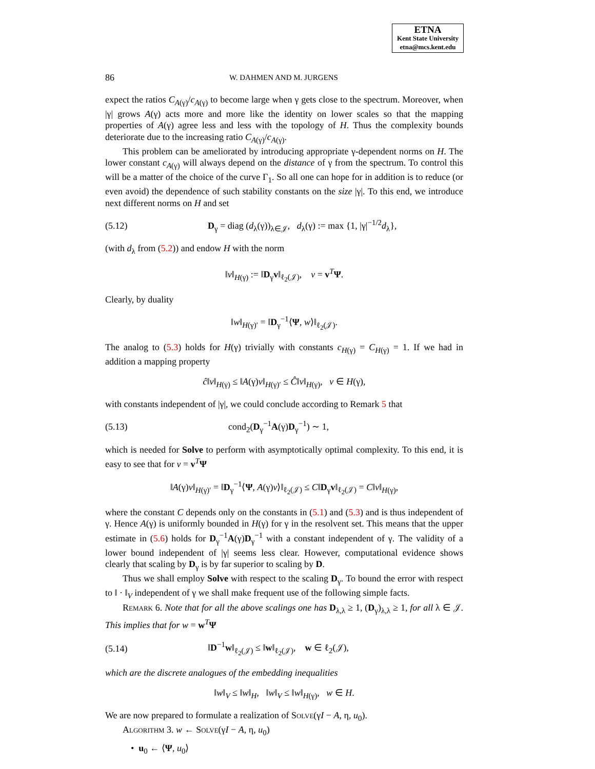ETNA
Kent State University
etna@mcs.kent.edu
86 W. DAHMEN AND M. JURGENS
expect the ratios C<sub>A(γ)</sub>/c<sub>A(γ)</sub> to become large when γ gets close to the spectrum. Moreover, when |γ| grows A(γ) acts more and more like the identity on lower scales so that the mapping properties of A(γ) agree less and less with the topology of H. Thus the complexity bounds deteriorate due to the increasing ratio C<sub>A(γ)</sub>/c<sub>A(γ)</sub>.
This problem can be ameliorated by introducing appropriate γ-dependent norms on H. The lower constant c<sub>A(γ)</sub> will always depend on the distance of γ from the spectrum. To control this will be a matter of the choice of the curve Γ<sub>1</sub>. So all one can hope for in addition is to reduce (or even avoid) the dependence of such stability constants on the size |γ|. To this end, we introduce next different norms on H and set
(5.12) D<sub>γ</sub> = diag (d<sub>λ</sub>(γ))<sub>λ∈𝒥</sub>, d<sub>λ</sub>(γ) := max {1, |γ|<sup>−1/2</sup>d<sub>λ</sub>},
(with d<sub>λ</sub> from (5.2)) and endow H with the norm
‖v‖<sub>H(γ)</sub> := ‖D<sub>γ</sub>v‖<sub>ℓ<sub>2</sub>(𝒥)</sub>, v = v<sup>T</sup>Ψ.
Clearly, by duality
‖w‖<sub>H(γ)′</sub> = ‖D<sub>γ</sub><sup>−1</sup>⟨Ψ, w⟩‖<sub>ℓ<sub>2</sub>(𝒥)</sub>.
The analog to (5.3) holds for H(γ) trivially with constants c<sub>H(γ)</sub> = C<sub>H(γ)</sub> = 1. If we had in addition a mapping property
ĉ‖v‖<sub>H(γ)</sub> ≤ ‖A(γ)v‖<sub>H(γ)′</sub> ≤ Ĉ‖v‖<sub>H(γ)</sub>, v ∈ H(γ),
with constants independent of |γ|, we could conclude according to Remark 5 that
(5.13) cond<sub>2</sub>(D<sub>γ</sub><sup>−1</sup>A(γ)D<sub>γ</sub><sup>−1</sup>) ∼ 1,
which is needed for Solve to perform with asymptotically optimal complexity. To this end, it is easy to see that for v = v<sup>T</sup>Ψ
‖A(γ)v‖<sub>H(γ)′</sub> = ‖D<sub>γ</sub><sup>−1</sup>⟨Ψ, A(γ)v⟩‖<sub>ℓ<sub>2</sub>(𝒥)</sub> ≤ C‖D<sub>γ</sub>v‖<sub>ℓ<sub>2</sub>(𝒥)</sub> = C‖v‖<sub>H(γ)</sub>,
where the constant C depends only on the constants in (5.1) and (5.3) and is thus independent of γ. Hence A(γ) is uniformly bounded in H(γ) for γ in the resolvent set. This means that the upper estimate in (5.6) holds for D<sub>γ</sub><sup>−1</sup>A(γ)D<sub>γ</sub><sup>−1</sup> with a constant independent of γ. The validity of a lower bound independent of |γ| seems less clear. However, computational evidence shows clearly that scaling by D<sub>γ</sub> is by far superior to scaling by D.
Thus we shall employ Solve with respect to the scaling D<sub>γ</sub>. To bound the error with respect to ‖ · ‖<sub>V</sub> independent of γ we shall make frequent use of the following simple facts.
Remark 6. Note that for all the above scalings one has D<sub>λ,λ</sub> ≥ 1, (D<sub>γ</sub>)<sub>λ,λ</sub> ≥ 1, for all λ ∈ 𝒥. This implies that for w = w<sup>T</sup>Ψ
(5.14) ‖D<sup>−1</sup>w‖<sub>ℓ<sub>2</sub>(𝒥)</sub> ≤ ‖w‖<sub>ℓ<sub>2</sub>(𝒥)</sub>, w ∈ ℓ<sub>2</sub>(𝒥),
which are the discrete analogues of the embedding inequalities
‖w‖<sub>V</sub> ≤ ‖w‖<sub>H</sub>, ‖w‖<sub>V</sub> ≤ ‖w‖<sub>H(γ)</sub>, w ∈ H.
We are now prepared to formulate a realization of Solve(γI − A, η, u<sub>0</sub>).
Algorithm 3. w ← Solve(γI − A, η, u<sub>0</sub>)
• u<sub>0</sub> ← ⟨Ψ, u<sub>0</sub>⟩